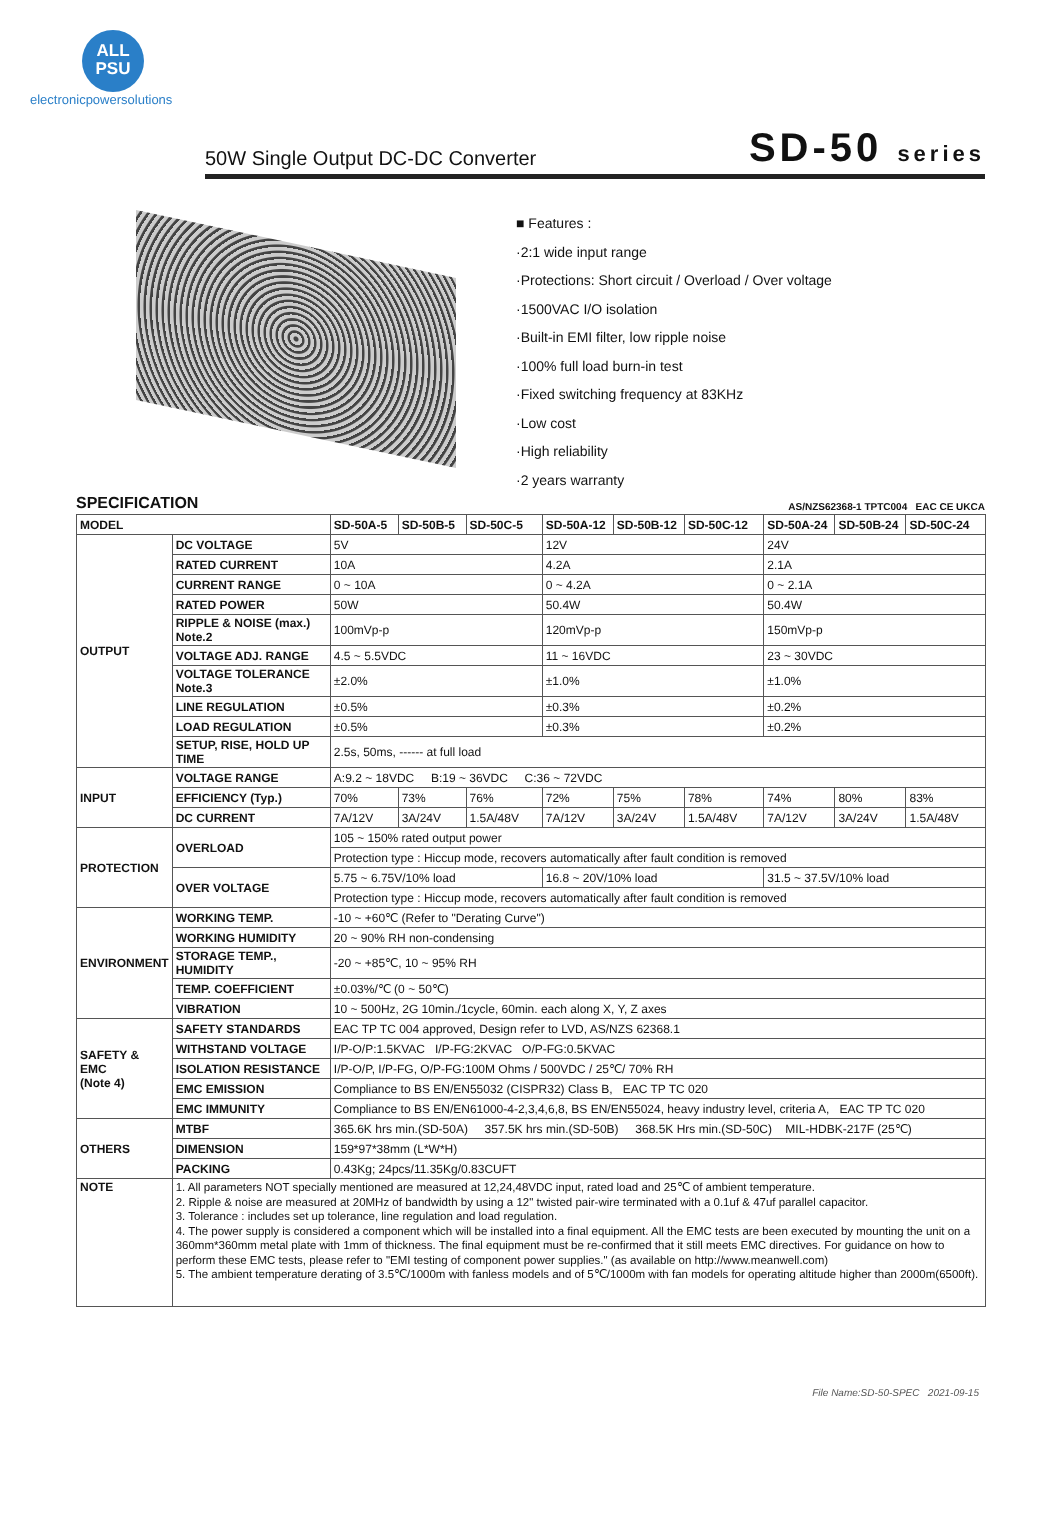ALL
PSU
electronicpowersolutions
50W Single Output DC-DC Converter
SD-50 series
■ Features :
·2:1 wide input range
·Protections: Short circuit / Overload / Over voltage
·1500VAC I/O isolation
·Built-in EMI filter, low ripple noise
·100% full load burn-in test
·Fixed switching frequency at 83KHz
·Low cost
·High reliability
·2 years warranty
SPECIFICATION AS/NZS62368-1 TPTC004 EAC CE UKCA
| MODEL | | SD-50A-5 | SD-50B-5 | SD-50C-5 | SD-50A-12 | SD-50B-12 | SD-50C-12 | SD-50A-24 | SD-50B-24 | SD-50C-24 |
| --- | --- | --- | --- | --- | --- | --- | --- | --- | --- | --- |
| OUTPUT | DC VOLTAGE | 5V | | | 12V | | | 24V | | |
| | RATED CURRENT | 10A | | | 4.2A | | | 2.1A | | |
| | CURRENT RANGE | 0 ~ 10A | | | 0 ~ 4.2A | | | 0 ~ 2.1A | | |
| | RATED POWER | 50W | | | 50.4W | | | 50.4W | | |
| | RIPPLE & NOISE (max.) Note.2 | 100mVp-p | | | 120mVp-p | | | 150mVp-p | | |
| | VOLTAGE ADJ. RANGE | 4.5 ~ 5.5VDC | | | 11 ~ 16VDC | | | 23 ~ 30VDC | | |
| | VOLTAGE TOLERANCE Note.3 | ±2.0% | | | ±1.0% | | | ±1.0% | | |
| | LINE REGULATION | ±0.5% | | | ±0.3% | | | ±0.2% | | |
| | LOAD REGULATION | ±0.5% | | | ±0.3% | | | ±0.2% | | |
| | SETUP, RISE, HOLD UP TIME | 2.5s, 50ms, ------ at full load | | | | | | | | |
| INPUT | VOLTAGE RANGE | A:9.2 ~ 18VDC B:19 ~ 36VDC C:36 ~ 72VDC | | | | | | | | |
| | EFFICIENCY (Typ.) | 70% | 73% | 76% | 72% | 75% | 78% | 74% | 80% | 83% |
| | DC CURRENT | 7A/12V | 3A/24V | 1.5A/48V | 7A/12V | 3A/24V | 1.5A/48V | 7A/12V | 3A/24V | 1.5A/48V |
| PROTECTION | OVERLOAD | 105 ~ 150% rated output power | | | | | | | | |
| | | Protection type : Hiccup mode, recovers automatically after fault condition is removed | | | | | | | | |
| | OVER VOLTAGE | 5.75 ~ 6.75V/10% load | | | 16.8 ~ 20V/10% load | | | 31.5 ~ 37.5V/10% load | | |
| | | Protection type : Hiccup mode, recovers automatically after fault condition is removed | | | | | | | | |
| ENVIRONMENT | WORKING TEMP. | -10 ~ +60℃ (Refer to "Derating Curve") | | | | | | | | |
| | WORKING HUMIDITY | 20 ~ 90% RH non-condensing | | | | | | | | |
| | STORAGE TEMP., HUMIDITY | -20 ~ +85℃, 10 ~ 95% RH | | | | | | | | |
| | TEMP. COEFFICIENT | ±0.03%/℃ (0 ~ 50℃) | | | | | | | | |
| | VIBRATION | 10 ~ 500Hz, 2G 10min./1cycle, 60min. each along X, Y, Z axes | | | | | | | | |
| SAFETY & EMC (Note 4) | SAFETY STANDARDS | EAC TP TC 004 approved, Design refer to LVD, AS/NZS 62368.1 | | | | | | | | |
| | WITHSTAND VOLTAGE | I/P-O/P:1.5KVAC I/P-FG:2KVAC O/P-FG:0.5KVAC | | | | | | | | |
| | ISOLATION RESISTANCE | I/P-O/P, I/P-FG, O/P-FG:100M Ohms / 500VDC / 25℃/ 70% RH | | | | | | | | |
| | EMC EMISSION | Compliance to BS EN/EN55032 (CISPR32) Class B, EAC TP TC 020 | | | | | | | | |
| | EMC IMMUNITY | Compliance to BS EN/EN61000-4-2,3,4,6,8, BS EN/EN55024, heavy industry level, criteria A, EAC TP TC 020 | | | | | | | | |
| OTHERS | MTBF | 365.6K hrs min.(SD-50A) 357.5K hrs min.(SD-50B) 368.5K Hrs min.(SD-50C) MIL-HDBK-217F (25℃) | | | | | | | | |
| | DIMENSION | 159*97*38mm (L*W*H) | | | | | | | | |
| | PACKING | 0.43Kg; 24pcs/11.35Kg/0.83CUFT | | | | | | | | |
| NOTE | 1. All parameters NOT specially mentioned are measured at 12,24,48VDC input, rated load and 25℃ of ambient temperature. 2. Ripple & noise are measured at 20MHz of bandwidth by using a 12" twisted pair-wire terminated with a 0.1uf & 47uf parallel capacitor. 3. Tolerance : includes set up tolerance, line regulation and load regulation. 4. The power supply is considered a component which will be installed into a final equipment. All the EMC tests are been executed by mounting the unit on a 360mm*360mm metal plate with 1mm of thickness. The final equipment must be re-confirmed that it still meets EMC directives. For guidance on how to perform these EMC tests, please refer to "EMI testing of component power supplies." (as available on http://www.meanwell.com) 5. The ambient temperature derating of 3.5℃/1000m with fanless models and of 5℃/1000m with fan models for operating altitude higher than 2000m(6500ft). | | | | | | | | | |
File Name:SD-50-SPEC 2021-09-15